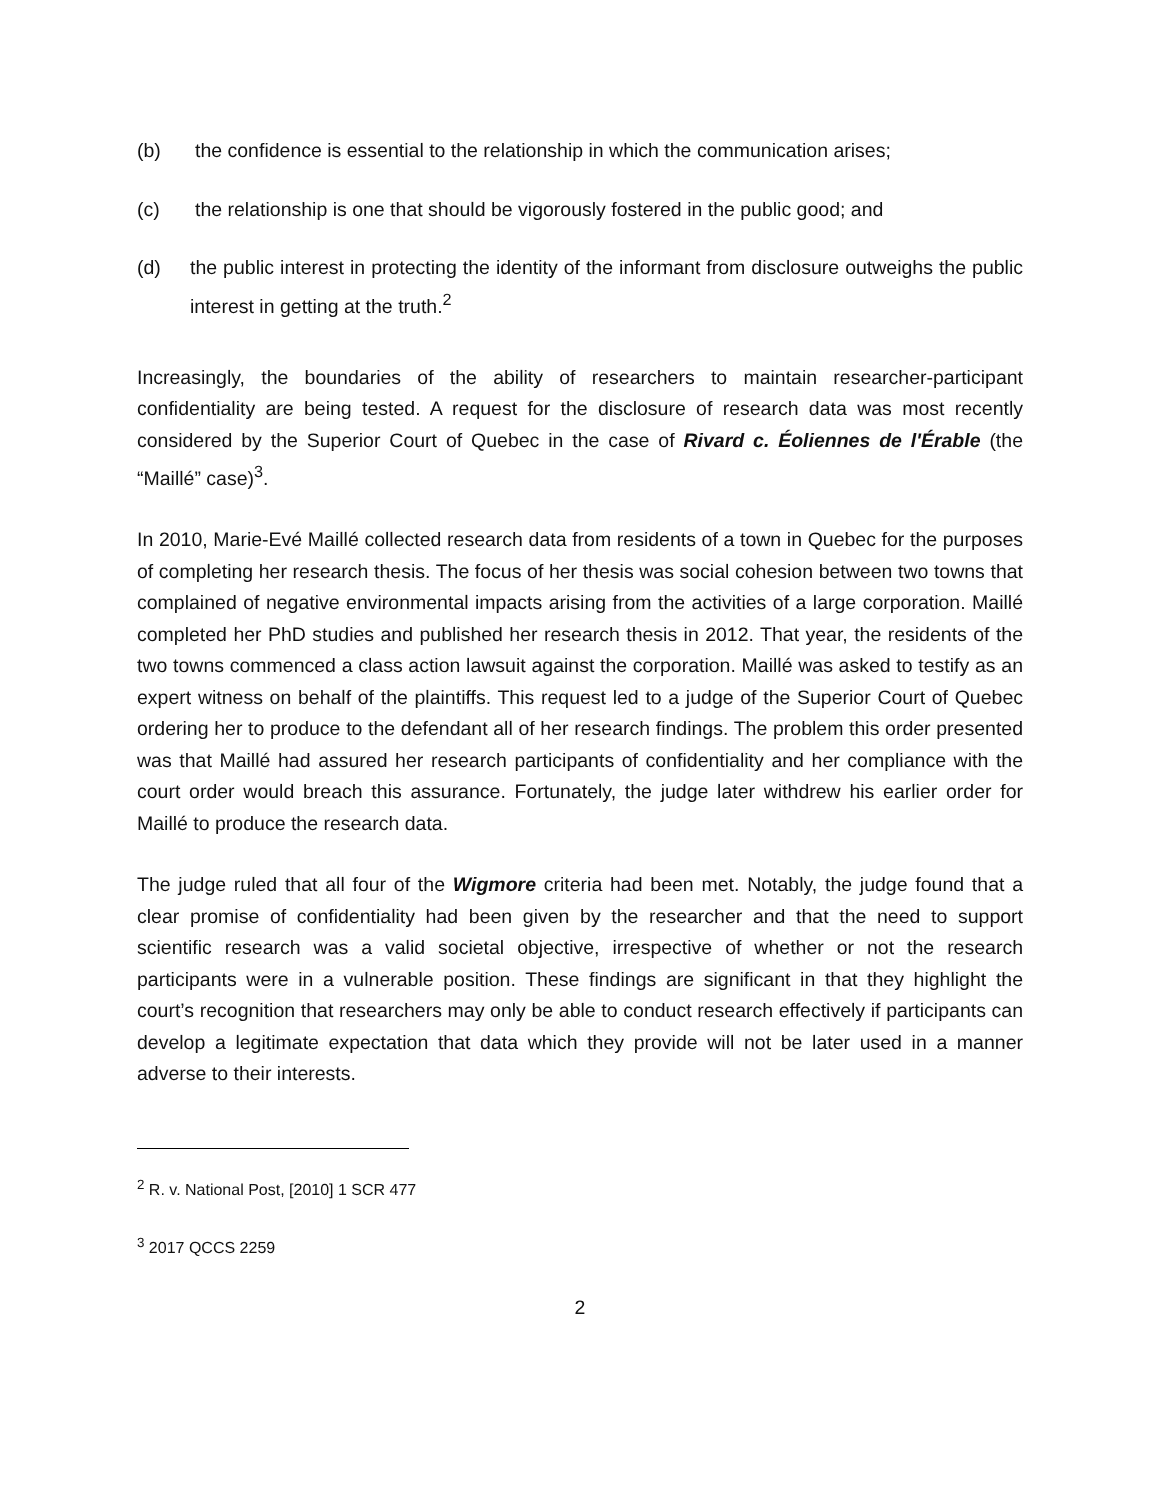(b) the confidence is essential to the relationship in which the communication arises;
(c) the relationship is one that should be vigorously fostered in the public good; and
(d) the public interest in protecting the identity of the informant from disclosure outweighs the public interest in getting at the truth.<sup>2</sup>
Increasingly, the boundaries of the ability of researchers to maintain researcher-participant confidentiality are being tested. A request for the disclosure of research data was most recently considered by the Superior Court of Quebec in the case of Rivard c. Éoliennes de l'Érable (the “Maillé” case)<sup>3</sup>.
In 2010, Marie-Evé Maillé collected research data from residents of a town in Quebec for the purposes of completing her research thesis. The focus of her thesis was social cohesion between two towns that complained of negative environmental impacts arising from the activities of a large corporation. Maillé completed her PhD studies and published her research thesis in 2012. That year, the residents of the two towns commenced a class action lawsuit against the corporation. Maillé was asked to testify as an expert witness on behalf of the plaintiffs. This request led to a judge of the Superior Court of Quebec ordering her to produce to the defendant all of her research findings. The problem this order presented was that Maillé had assured her research participants of confidentiality and her compliance with the court order would breach this assurance. Fortunately, the judge later withdrew his earlier order for Maillé to produce the research data.
The judge ruled that all four of the Wigmore criteria had been met. Notably, the judge found that a clear promise of confidentiality had been given by the researcher and that the need to support scientific research was a valid societal objective, irrespective of whether or not the research participants were in a vulnerable position. These findings are significant in that they highlight the court’s recognition that researchers may only be able to conduct research effectively if participants can develop a legitimate expectation that data which they provide will not be later used in a manner adverse to their interests.
<sup>2</sup> R. v. National Post, [2010] 1 SCR 477
<sup>3</sup> 2017 QCCS 2259
2